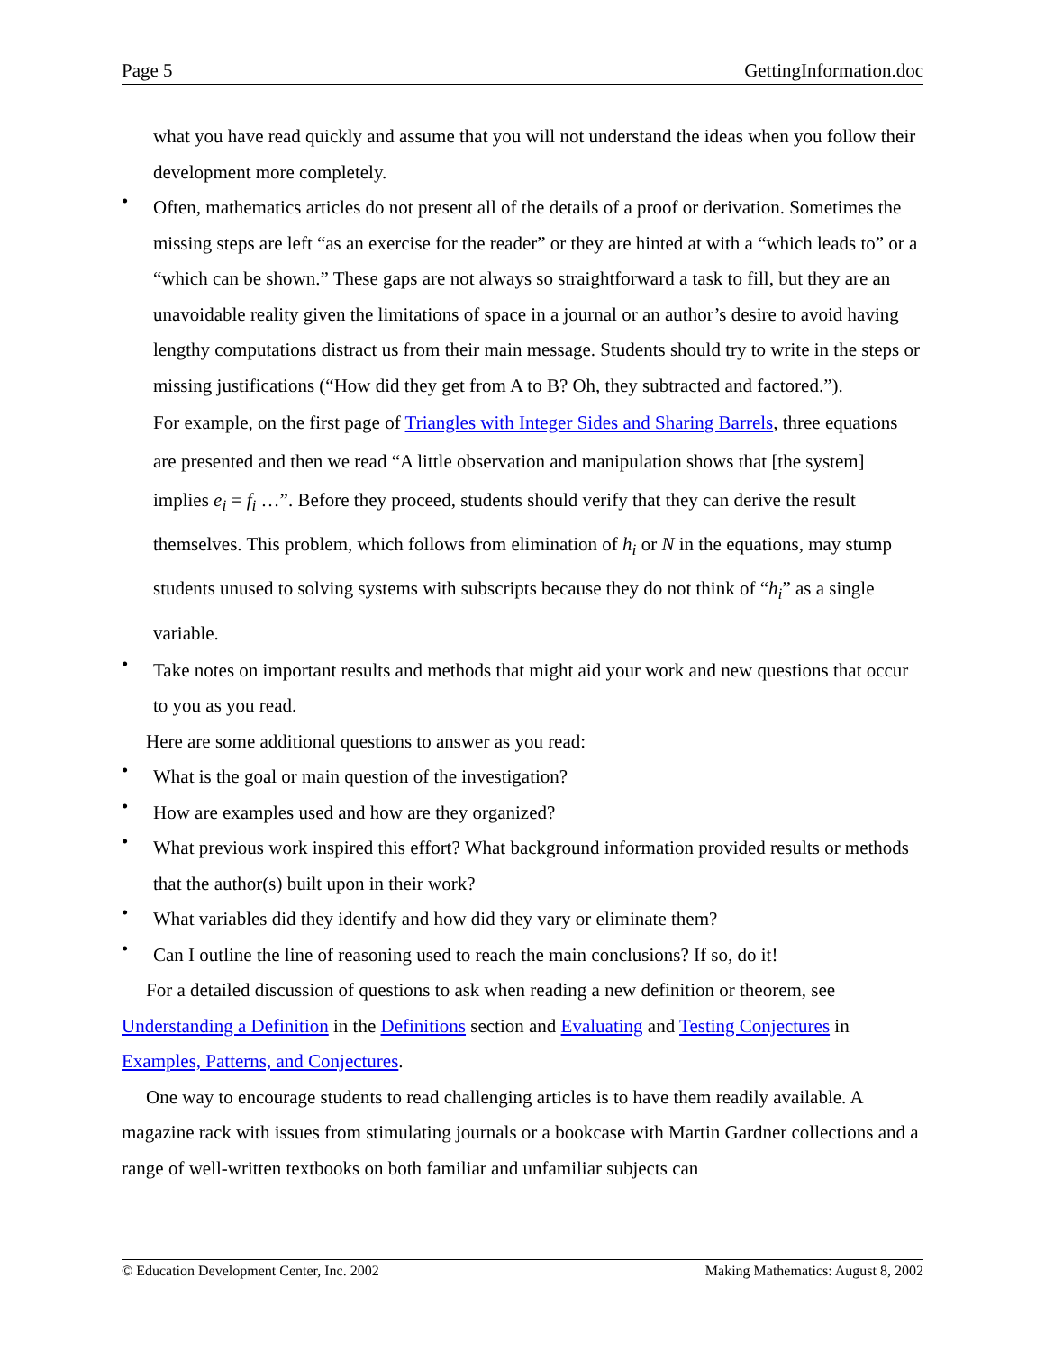Page 5 GettingInformation.doc
what you have read quickly and assume that you will not understand the ideas when you follow their development more completely.
•
Often, mathematics articles do not present all of the details of a proof or derivation. Sometimes the missing steps are left “as an exercise for the reader” or they are hinted at with a “which leads to” or a “which can be shown.” These gaps are not always so straightforward a task to fill, but they are an unavoidable reality given the limitations of space in a journal or an author’s desire to avoid having lengthy computations distract us from their main message. Students should try to write in the steps or missing justifications (“How did they get from A to B? Oh, they subtracted and factored.”).
For example, on the first page of Triangles with Integer Sides and Sharing Barrels, three equations are presented and then we read “A little observation and manipulation shows that [the system] implies e<sub>i</sub> = f<sub>i</sub> …”. Before they proceed, students should verify that they can derive the result themselves. This problem, which follows from elimination of h<sub>i</sub> or N in the equations, may stump students unused to solving systems with subscripts because they do not think of “h<sub>i</sub>” as a single variable.
•
Take notes on important results and methods that might aid your work and new questions that occur to you as you read.
Here are some additional questions to answer as you read:
•
What is the goal or main question of the investigation?
•
How are examples used and how are they organized?
•
What previous work inspired this effort? What background information provided results or methods that the author(s) built upon in their work?
•
What variables did they identify and how did they vary or eliminate them?
•
Can I outline the line of reasoning used to reach the main conclusions? If so, do it!
For a detailed discussion of questions to ask when reading a new definition or theorem, see Understanding a Definition in the Definitions section and Evaluating and Testing Conjectures in Examples, Patterns, and Conjectures.
One way to encourage students to read challenging articles is to have them readily available. A magazine rack with issues from stimulating journals or a bookcase with Martin Gardner collections and a range of well-written textbooks on both familiar and unfamiliar subjects can
© Education Development Center, Inc. 2002 Making Mathematics: August 8, 2002